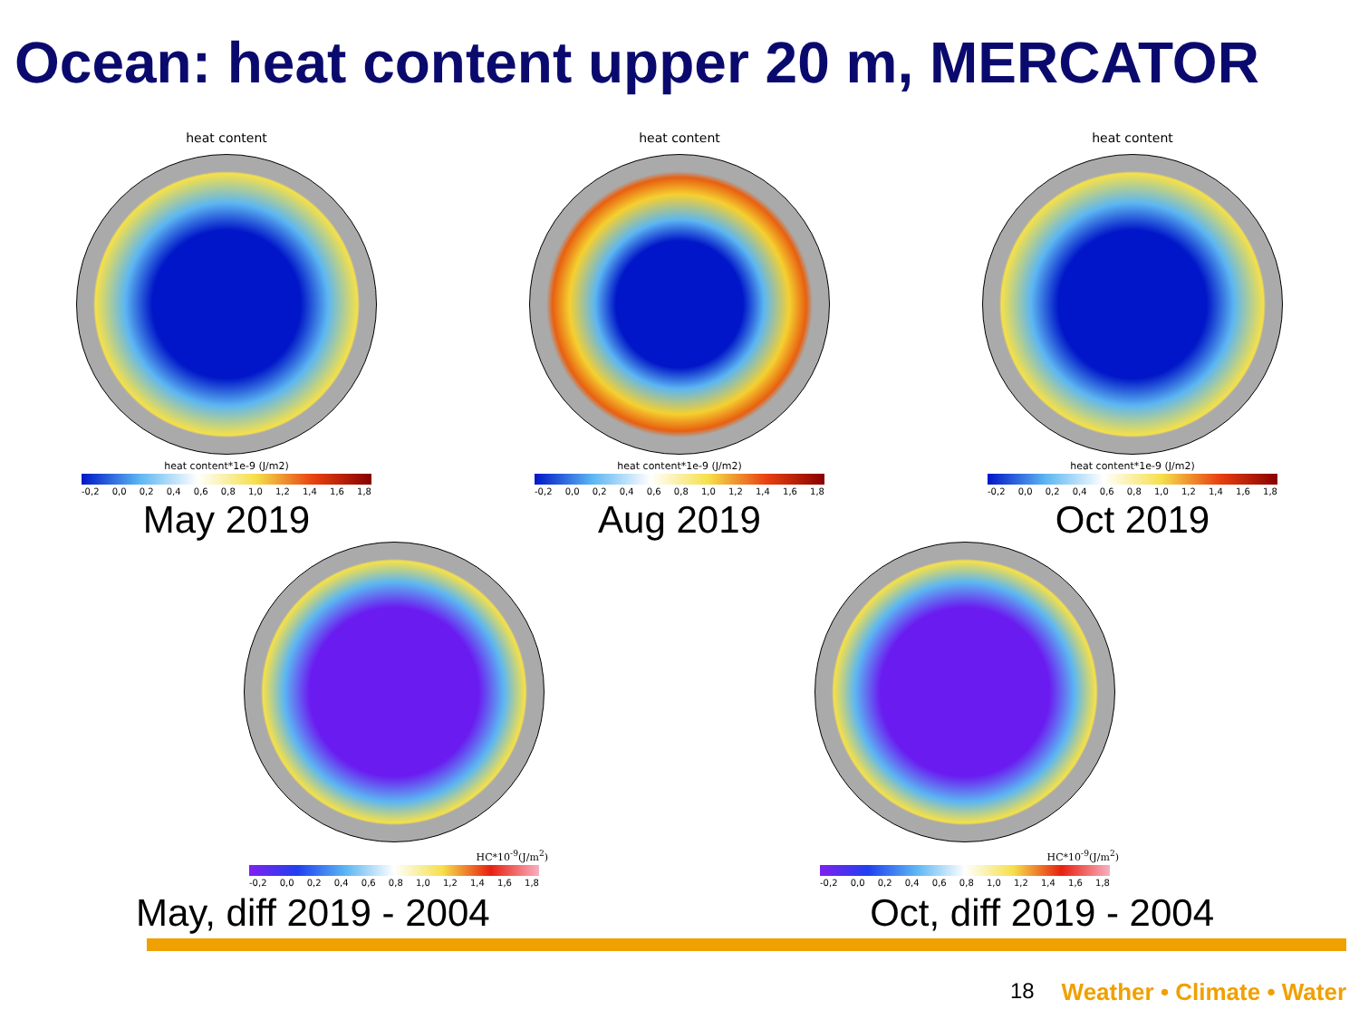Ocean: heat content upper 20 m, MERCATOR
heat content
heat content*1e-9 (J/m2)
-0,2 0,0 0,2 0,4 0,6 0,8 1,0 1,2 1,4 1,6 1,8
May 2019
heat content
heat content*1e-9 (J/m2)
-0,2 0,0 0,2 0,4 0,6 0,8 1,0 1,2 1,4 1,6 1,8
Aug 2019
heat content
heat content*1e-9 (J/m2)
-0,2 0,0 0,2 0,4 0,6 0,8 1,0 1,2 1,4 1,6 1,8
Oct 2019
HC*10<sup>-9</sup>(J/m<sup>2</sup>)
-0,2 0,0 0,2 0,4 0,6 0,8 1,0 1,2 1,4 1,6 1,8
HC*10<sup>-9</sup>(J/m<sup>2</sup>)
-0,2 0,0 0,2 0,4 0,6 0,8 1,0 1,2 1,4 1,6 1,8
May, diff 2019 - 2004 Oct, diff 2019 - 2004
18 Weather • Climate • Water